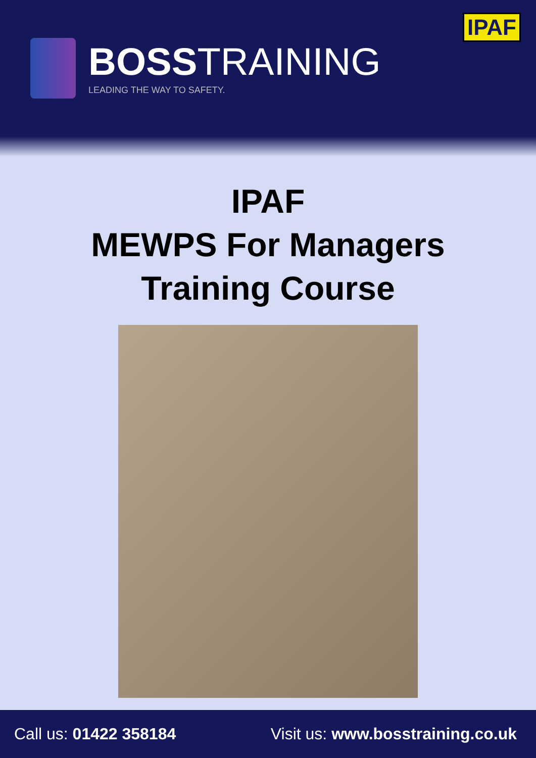IPAF
BOSSTRAINING
LEADING THE WAY TO SAFETY.
IPAF
MEWPS For Managers
Training Course
Call us: 01422 358184 Visit us: www.bosstraining.co.uk